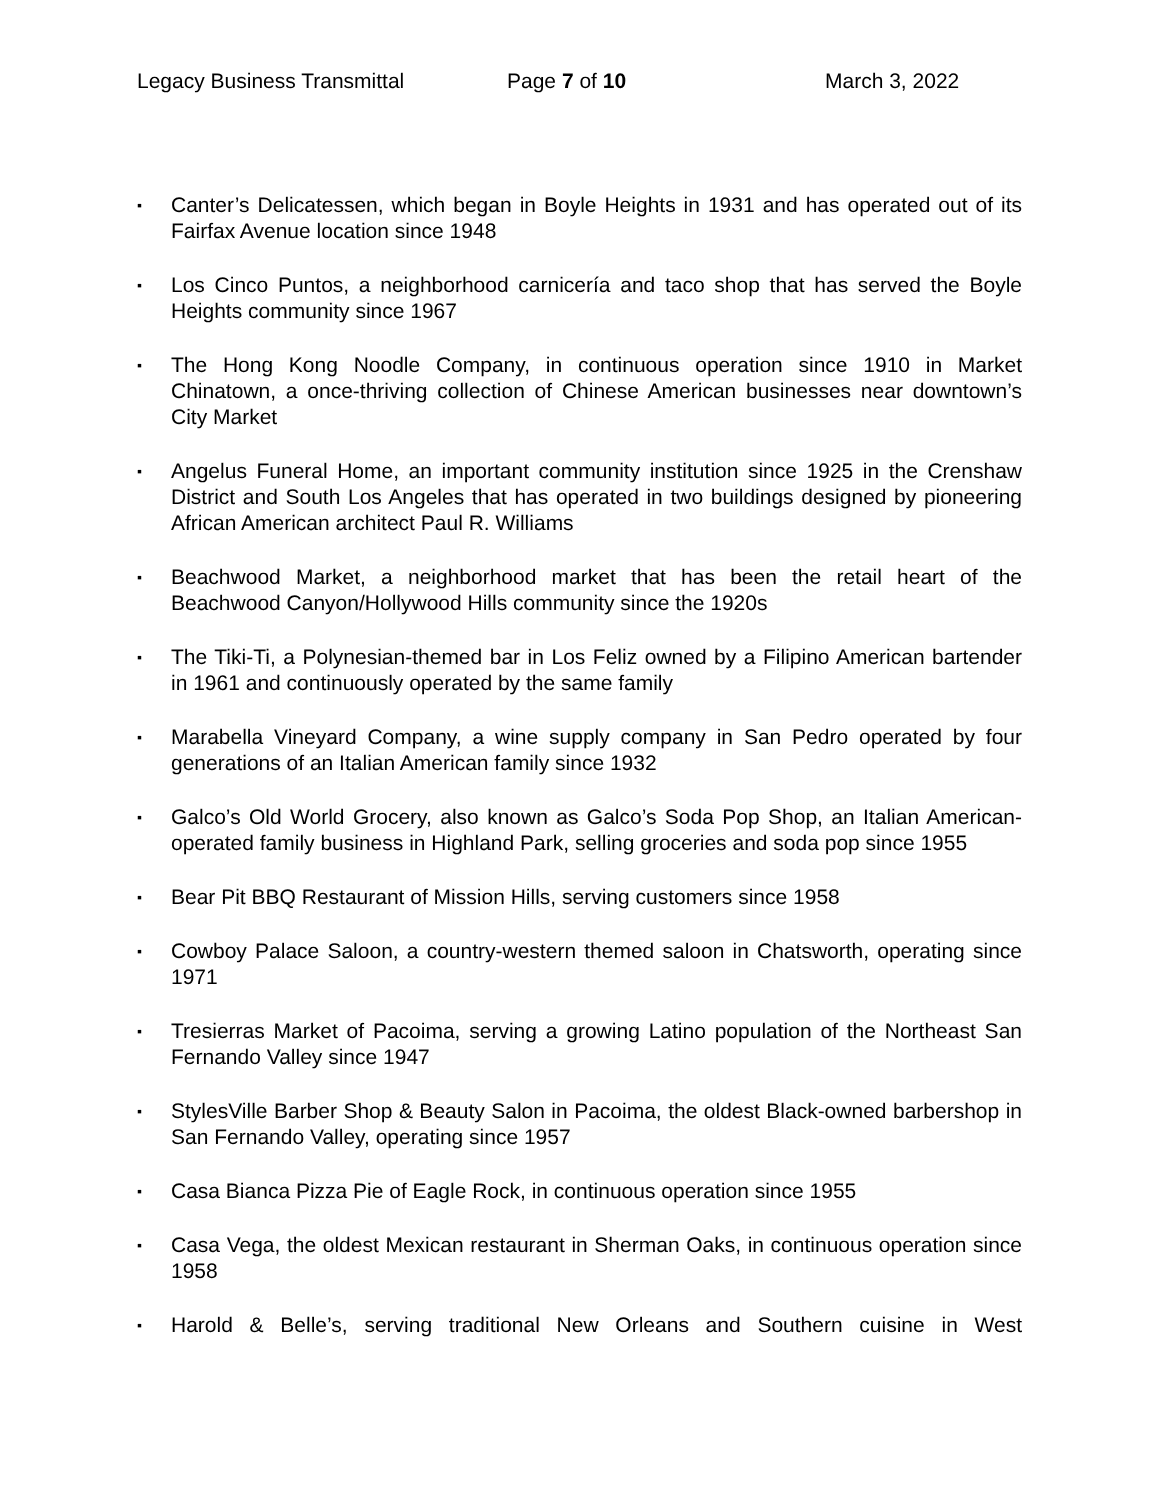Legacy Business Transmittal Page 7 of 10 March 3, 2022
▪ Canter’s Delicatessen, which began in Boyle Heights in 1931 and has operated out of its Fairfax Avenue location since 1948
▪ Los Cinco Puntos, a neighborhood carnicería and taco shop that has served the Boyle Heights community since 1967
▪ The Hong Kong Noodle Company, in continuous operation since 1910 in Market Chinatown, a once-thriving collection of Chinese American businesses near downtown’s City Market
▪ Angelus Funeral Home, an important community institution since 1925 in the Crenshaw District and South Los Angeles that has operated in two buildings designed by pioneering African American architect Paul R. Williams
▪ Beachwood Market, a neighborhood market that has been the retail heart of the Beachwood Canyon/Hollywood Hills community since the 1920s
▪ The Tiki-Ti, a Polynesian-themed bar in Los Feliz owned by a Filipino American bartender in 1961 and continuously operated by the same family
▪ Marabella Vineyard Company, a wine supply company in San Pedro operated by four generations of an Italian American family since 1932
▪ Galco’s Old World Grocery, also known as Galco’s Soda Pop Shop, an Italian American-operated family business in Highland Park, selling groceries and soda pop since 1955
▪ Bear Pit BBQ Restaurant of Mission Hills, serving customers since 1958
▪ Cowboy Palace Saloon, a country-western themed saloon in Chatsworth, operating since 1971
▪ Tresierras Market of Pacoima, serving a growing Latino population of the Northeast San Fernando Valley since 1947
▪ StylesVille Barber Shop & Beauty Salon in Pacoima, the oldest Black-owned barbershop in San Fernando Valley, operating since 1957
▪ Casa Bianca Pizza Pie of Eagle Rock, in continuous operation since 1955
▪ Casa Vega, the oldest Mexican restaurant in Sherman Oaks, in continuous operation since 1958
▪ Harold & Belle’s, serving traditional New Orleans and Southern cuisine in West